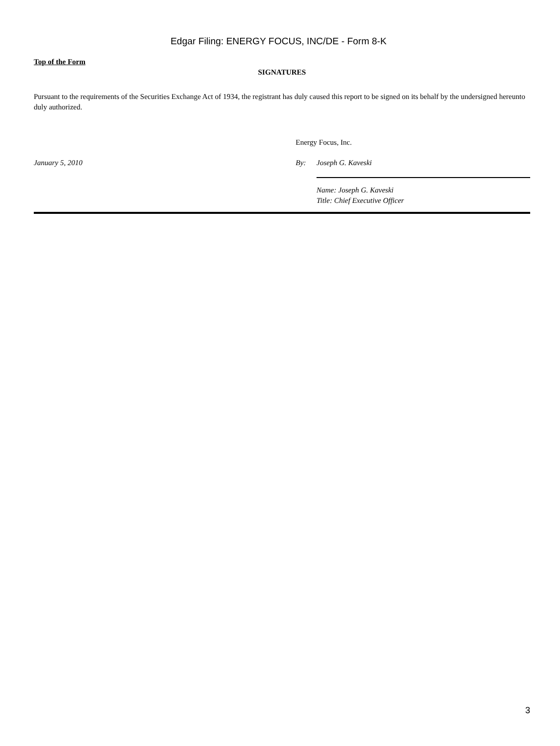Edgar Filing: ENERGY FOCUS, INC/DE - Form 8-K
Top of the Form
SIGNATURES
Pursuant to the requirements of the Securities Exchange Act of 1934, the registrant has duly caused this report to be signed on its behalf by the undersigned hereunto duly authorized.
Energy Focus, Inc.
January 5, 2010
By:
Joseph G. Kaveski
Name: Joseph G. Kaveski
Title: Chief Executive Officer
3